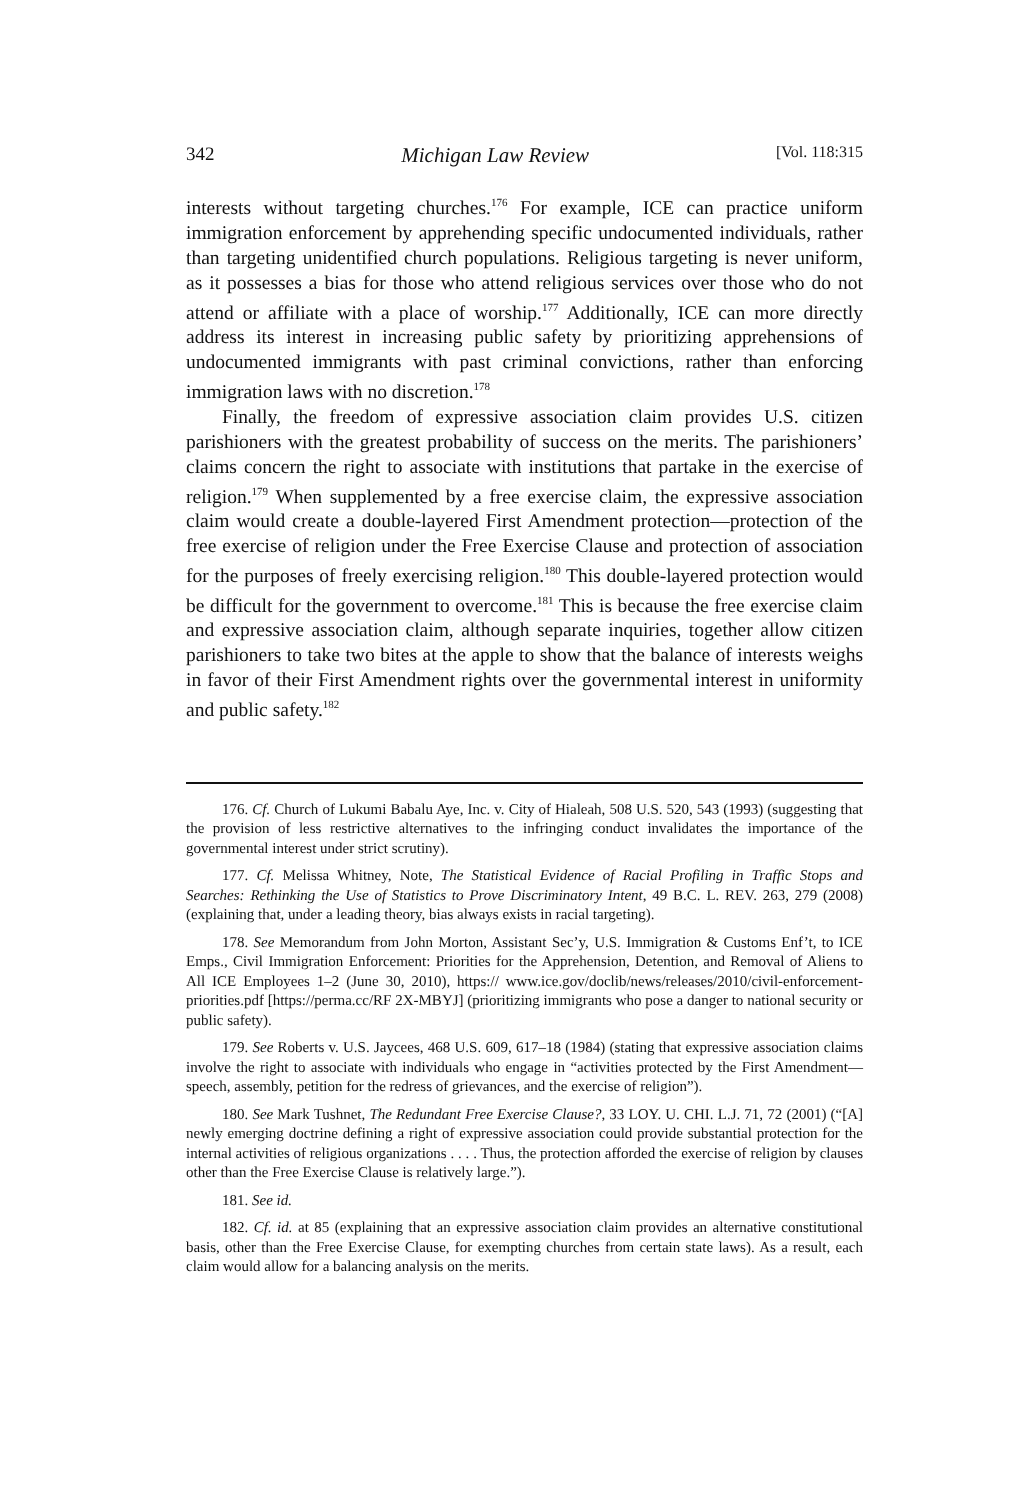342 Michigan Law Review [Vol. 118:315
interests without targeting churches.<sup>176</sup> For example, ICE can practice uniform immigration enforcement by apprehending specific undocumented individuals, rather than targeting unidentified church populations. Religious targeting is never uniform, as it possesses a bias for those who attend religious services over those who do not attend or affiliate with a place of worship.<sup>177</sup> Additionally, ICE can more directly address its interest in increasing public safety by prioritizing apprehensions of undocumented immigrants with past criminal convictions, rather than enforcing immigration laws with no discretion.<sup>178</sup>
Finally, the freedom of expressive association claim provides U.S. citizen parishioners with the greatest probability of success on the merits. The parishioners’ claims concern the right to associate with institutions that partake in the exercise of religion.<sup>179</sup> When supplemented by a free exercise claim, the expressive association claim would create a double-layered First Amendment protection—protection of the free exercise of religion under the Free Exercise Clause and protection of association for the purposes of freely exercising religion.<sup>180</sup> This double-layered protection would be difficult for the government to overcome.<sup>181</sup> This is because the free exercise claim and expressive association claim, although separate inquiries, together allow citizen parishioners to take two bites at the apple to show that the balance of interests weighs in favor of their First Amendment rights over the governmental interest in uniformity and public safety.<sup>182</sup>
176. Cf. Church of Lukumi Babalu Aye, Inc. v. City of Hialeah, 508 U.S. 520, 543 (1993) (suggesting that the provision of less restrictive alternatives to the infringing conduct invalidates the importance of the governmental interest under strict scrutiny).
177. Cf. Melissa Whitney, Note, The Statistical Evidence of Racial Profiling in Traffic Stops and Searches: Rethinking the Use of Statistics to Prove Discriminatory Intent, 49 B.C. L. REV. 263, 279 (2008) (explaining that, under a leading theory, bias always exists in racial targeting).
178. See Memorandum from John Morton, Assistant Sec’y, U.S. Immigration & Customs Enf’t, to ICE Emps., Civil Immigration Enforcement: Priorities for the Apprehension, Detention, and Removal of Aliens to All ICE Employees 1–2 (June 30, 2010), https:// www.ice.gov/doclib/news/releases/2010/civil-enforcement-priorities.pdf [https://perma.cc/RF 2X-MBYJ] (prioritizing immigrants who pose a danger to national security or public safety).
179. See Roberts v. U.S. Jaycees, 468 U.S. 609, 617–18 (1984) (stating that expressive association claims involve the right to associate with individuals who engage in “activities protected by the First Amendment—speech, assembly, petition for the redress of grievances, and the exercise of religion”).
180. See Mark Tushnet, The Redundant Free Exercise Clause?, 33 LOY. U. CHI. L.J. 71, 72 (2001) (“[A] newly emerging doctrine defining a right of expressive association could provide substantial protection for the internal activities of religious organizations . . . . Thus, the protection afforded the exercise of religion by clauses other than the Free Exercise Clause is relatively large.”).
181. See id.
182. Cf. id. at 85 (explaining that an expressive association claim provides an alternative constitutional basis, other than the Free Exercise Clause, for exempting churches from certain state laws). As a result, each claim would allow for a balancing analysis on the merits.